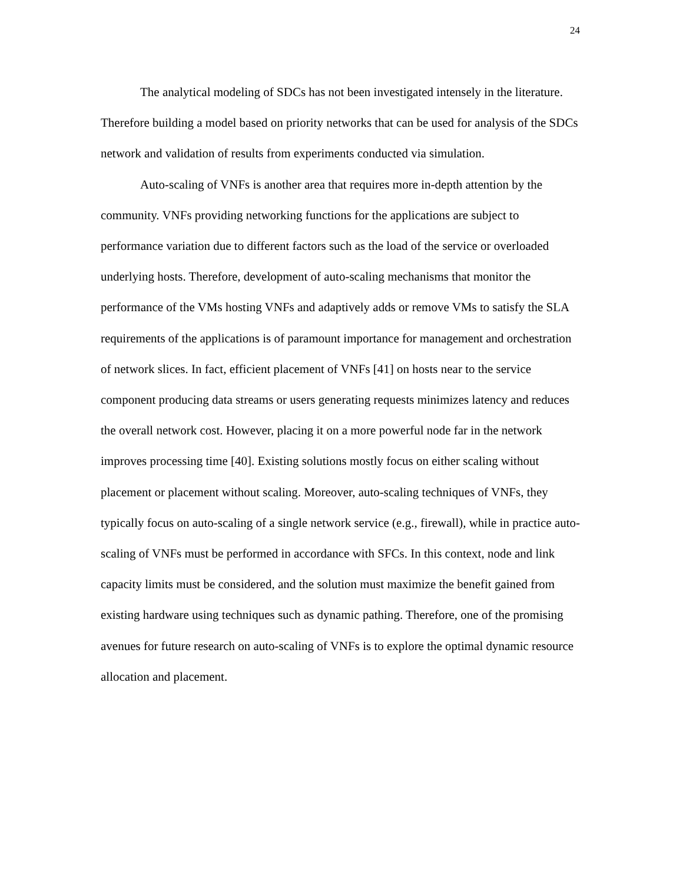24
The analytical modeling of SDCs has not been investigated intensely in the literature. Therefore building a model based on priority networks that can be used for analysis of the SDCs network and validation of results from experiments conducted via simulation.
Auto-scaling of VNFs is another area that requires more in-depth attention by the community. VNFs providing networking functions for the applications are subject to performance variation due to different factors such as the load of the service or overloaded underlying hosts. Therefore, development of auto-scaling mechanisms that monitor the performance of the VMs hosting VNFs and adaptively adds or remove VMs to satisfy the SLA requirements of the applications is of paramount importance for management and orchestration of network slices. In fact, efficient placement of VNFs [41] on hosts near to the service component producing data streams or users generating requests minimizes latency and reduces the overall network cost. However, placing it on a more powerful node far in the network improves processing time [40]. Existing solutions mostly focus on either scaling without placement or placement without scaling. Moreover, auto-scaling techniques of VNFs, they typically focus on auto-scaling of a single network service (e.g., firewall), while in practice auto-scaling of VNFs must be performed in accordance with SFCs. In this context, node and link capacity limits must be considered, and the solution must maximize the benefit gained from existing hardware using techniques such as dynamic pathing. Therefore, one of the promising avenues for future research on auto-scaling of VNFs is to explore the optimal dynamic resource allocation and placement.